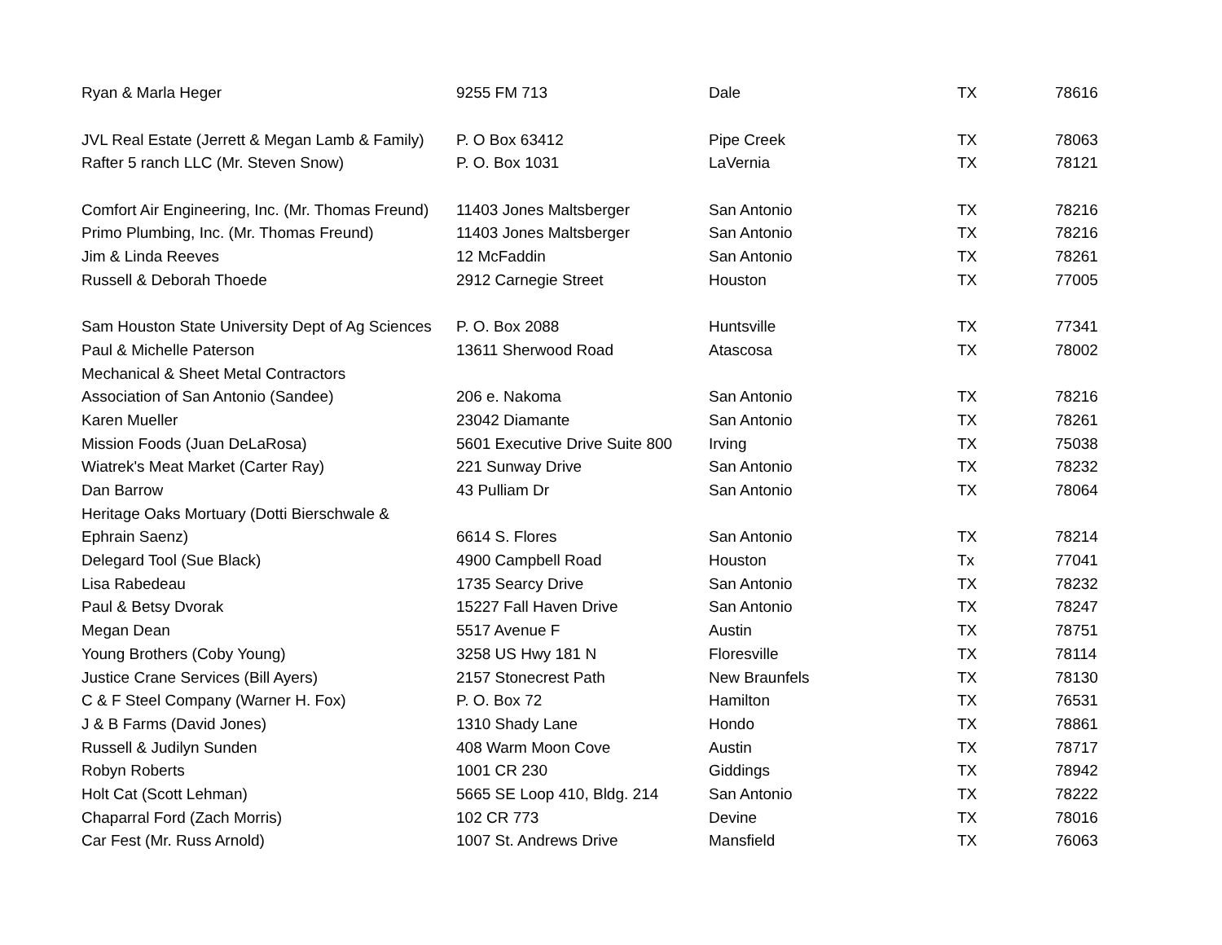| Ryan & Marla Heger | 9255 FM 713 | Dale | TX | 78616 |
| JVL Real Estate (Jerrett & Megan Lamb & Family) | P. O Box 63412 | Pipe Creek | TX | 78063 |
| Rafter 5 ranch LLC (Mr. Steven Snow) | P. O. Box 1031 | LaVernia | TX | 78121 |
| Comfort Air Engineering, Inc. (Mr. Thomas Freund) | 11403 Jones Maltsberger | San Antonio | TX | 78216 |
| Primo Plumbing, Inc. (Mr. Thomas Freund) | 11403 Jones Maltsberger | San Antonio | TX | 78216 |
| Jim & Linda Reeves | 12 McFaddin | San Antonio | TX | 78261 |
| Russell & Deborah Thoede | 2912 Carnegie Street | Houston | TX | 77005 |
| Sam Houston State University Dept of Ag Sciences | P. O. Box 2088 | Huntsville | TX | 77341 |
| Paul & Michelle Paterson | 13611 Sherwood Road | Atascosa | TX | 78002 |
| Mechanical & Sheet Metal Contractors | | | | |
| Association of San Antonio (Sandee) | 206 e. Nakoma | San Antonio | TX | 78216 |
| Karen Mueller | 23042 Diamante | San Antonio | TX | 78261 |
| Mission Foods (Juan DeLaRosa) | 5601 Executive Drive Suite 800 | Irving | TX | 75038 |
| Wiatrek's Meat Market (Carter Ray) | 221 Sunway Drive | San Antonio | TX | 78232 |
| Dan Barrow | 43 Pulliam Dr | San Antonio | TX | 78064 |
| Heritage Oaks Mortuary (Dotti Bierschwale & | | | | |
| Ephrain Saenz) | 6614 S. Flores | San Antonio | TX | 78214 |
| Delegard Tool (Sue Black) | 4900 Campbell Road | Houston | Tx | 77041 |
| Lisa Rabedeau | 1735 Searcy Drive | San Antonio | TX | 78232 |
| Paul & Betsy Dvorak | 15227 Fall Haven Drive | San Antonio | TX | 78247 |
| Megan Dean | 5517 Avenue F | Austin | TX | 78751 |
| Young Brothers (Coby Young) | 3258 US Hwy 181 N | Floresville | TX | 78114 |
| Justice Crane Services (Bill Ayers) | 2157 Stonecrest Path | New Braunfels | TX | 78130 |
| C & F Steel Company (Warner H. Fox) | P. O. Box 72 | Hamilton | TX | 76531 |
| J & B Farms (David Jones) | 1310 Shady Lane | Hondo | TX | 78861 |
| Russell & Judilyn Sunden | 408 Warm Moon Cove | Austin | TX | 78717 |
| Robyn Roberts | 1001 CR 230 | Giddings | TX | 78942 |
| Holt Cat (Scott Lehman) | 5665 SE Loop 410, Bldg. 214 | San Antonio | TX | 78222 |
| Chaparral Ford (Zach Morris) | 102 CR 773 | Devine | TX | 78016 |
| Car Fest (Mr. Russ Arnold) | 1007 St. Andrews Drive | Mansfield | TX | 76063 |